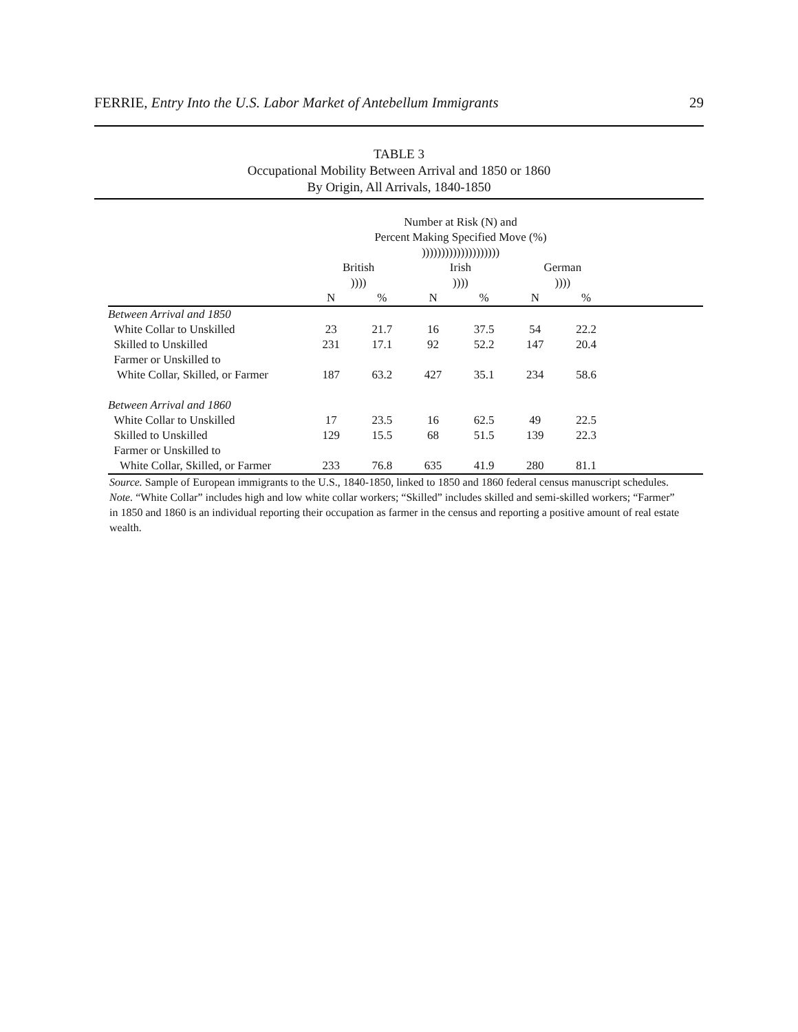FERRIE, Entry Into the U.S. Labor Market of Antebellum Immigrants 29
TABLE 3
Occupational Mobility Between Arrival and 1850 or 1860
By Origin, All Arrivals, 1840-1850
| | Number at Risk (N) and Percent Making Specified Move (%) )))))))))))))))))))) | | | | | | |
| --- | --- | --- | --- | --- | --- | --- | --- |
| | British )))) | | Irish )))) | | German )))) | | |
| | N | % | N | % | N | % | |
| Between Arrival and 1850 | | | | | | | |
| White Collar to Unskilled | 23 | 21.7 | 16 | 37.5 | 54 | 22.2 | |
| Skilled to Unskilled | 231 | 17.1 | 92 | 52.2 | 147 | 20.4 | |
| Farmer or Unskilled to | | | | | | | |
| White Collar, Skilled, or Farmer | 187 | 63.2 | 427 | 35.1 | 234 | 58.6 | |
| Between Arrival and 1860 | | | | | | | |
| White Collar to Unskilled | 17 | 23.5 | 16 | 62.5 | 49 | 22.5 | |
| Skilled to Unskilled | 129 | 15.5 | 68 | 51.5 | 139 | 22.3 | |
| Farmer or Unskilled to | | | | | | | |
| White Collar, Skilled, or Farmer | 233 | 76.8 | 635 | 41.9 | 280 | 81.1 | |
Source. Sample of European immigrants to the U.S., 1840-1850, linked to 1850 and 1860 federal census manuscript schedules.
Note. “White Collar” includes high and low white collar workers; “Skilled” includes skilled and semi-skilled workers; “Farmer” in 1850 and 1860 is an individual reporting their occupation as farmer in the census and reporting a positive amount of real estate wealth.